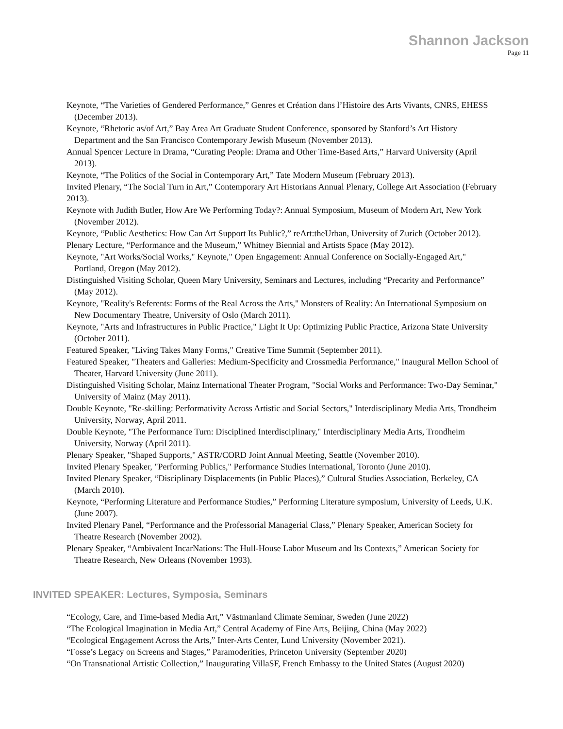Shannon Jackson
Page 11
Keynote, “The Varieties of Gendered Performance,” Genres et Création dans l’Histoire des Arts Vivants, CNRS, EHESS (December 2013).
Keynote, “Rhetoric as/of Art,” Bay Area Art Graduate Student Conference, sponsored by Stanford’s Art History Department and the San Francisco Contemporary Jewish Museum (November 2013).
Annual Spencer Lecture in Drama, “Curating People: Drama and Other Time-Based Arts,” Harvard University (April 2013).
Keynote, “The Politics of the Social in Contemporary Art,” Tate Modern Museum (February 2013).
Invited Plenary, “The Social Turn in Art,” Contemporary Art Historians Annual Plenary, College Art Association (February 2013).
Keynote with Judith Butler, How Are We Performing Today?: Annual Symposium, Museum of Modern Art, New York (November 2012).
Keynote, “Public Aesthetics: How Can Art Support Its Public?,” reArt:theUrban, University of Zurich (October 2012).
Plenary Lecture, “Performance and the Museum,” Whitney Biennial and Artists Space (May 2012).
Keynote, "Art Works/Social Works," Keynote," Open Engagement: Annual Conference on Socially-Engaged Art," Portland, Oregon (May 2012).
Distinguished Visiting Scholar, Queen Mary University, Seminars and Lectures, including “Precarity and Performance” (May 2012).
Keynote, "Reality's Referents: Forms of the Real Across the Arts," Monsters of Reality: An International Symposium on New Documentary Theatre, University of Oslo (March 2011).
Keynote, "Arts and Infrastructures in Public Practice," Light It Up: Optimizing Public Practice, Arizona State University (October 2011).
Featured Speaker, "Living Takes Many Forms," Creative Time Summit (September 2011).
Featured Speaker, "Theaters and Galleries: Medium-Specificity and Crossmedia Performance," Inaugural Mellon School of Theater, Harvard University (June 2011).
Distinguished Visiting Scholar, Mainz International Theater Program, "Social Works and Performance: Two-Day Seminar," University of Mainz (May 2011).
Double Keynote, "Re-skilling: Performativity Across Artistic and Social Sectors," Interdisciplinary Media Arts, Trondheim University, Norway, April 2011.
Double Keynote, "The Performance Turn: Disciplined Interdisciplinary," Interdisciplinary Media Arts, Trondheim University, Norway (April 2011).
Plenary Speaker, "Shaped Supports," ASTR/CORD Joint Annual Meeting, Seattle (November 2010).
Invited Plenary Speaker, "Performing Publics," Performance Studies International, Toronto (June 2010).
Invited Plenary Speaker, “Disciplinary Displacements (in Public Places),” Cultural Studies Association, Berkeley, CA (March 2010).
Keynote, “Performing Literature and Performance Studies,” Performing Literature symposium, University of Leeds, U.K. (June 2007).
Invited Plenary Panel, “Performance and the Professorial Managerial Class,” Plenary Speaker, American Society for Theatre Research (November 2002).
Plenary Speaker, “Ambivalent IncarNations: The Hull-House Labor Museum and Its Contexts,” American Society for Theatre Research, New Orleans (November 1993).
INVITED SPEAKER: Lectures, Symposia, Seminars
“Ecology, Care, and Time-based Media Art,” Västmanland Climate Seminar, Sweden (June 2022)
“The Ecological Imagination in Media Art,” Central Academy of Fine Arts, Beijing, China (May 2022)
“Ecological Engagement Across the Arts,” Inter-Arts Center, Lund University (November 2021).
“Fosse’s Legacy on Screens and Stages,” Paramoderities, Princeton University (September 2020)
“On Transnational Artistic Collection,” Inaugurating VillaSF, French Embassy to the United States (August 2020)